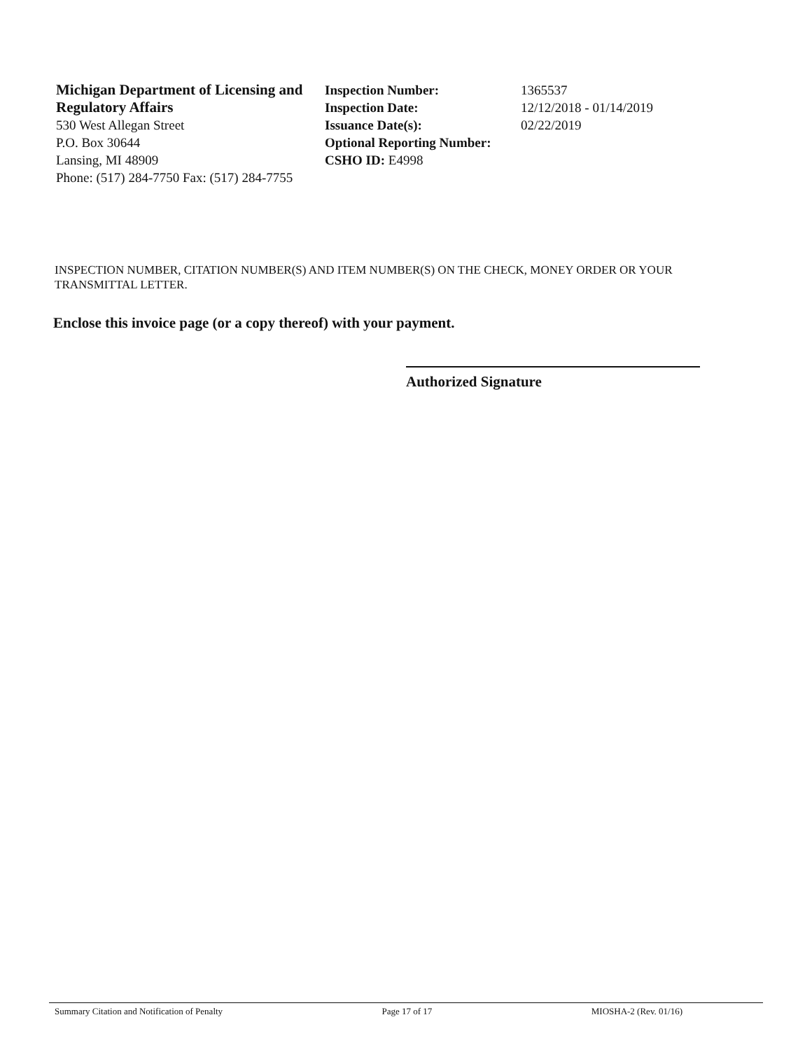Michigan Department of Licensing and Regulatory Affairs
530 West Allegan Street
P.O. Box 30644
Lansing, MI 48909
Phone: (517) 284-7750 Fax: (517) 284-7755
Inspection Number:
Inspection Date:
Issuance Date(s):
Optional Reporting Number:
CSHO ID: E4998
1365537
12/12/2018 - 01/14/2019
02/22/2019
INSPECTION NUMBER, CITATION NUMBER(S) AND ITEM NUMBER(S) ON THE CHECK, MONEY ORDER OR YOUR TRANSMITTAL LETTER.
Enclose this invoice page (or a copy thereof) with your payment.
Authorized Signature
Summary Citation and Notification of Penalty Page 17 of 17 MIOSHA-2 (Rev. 01/16)